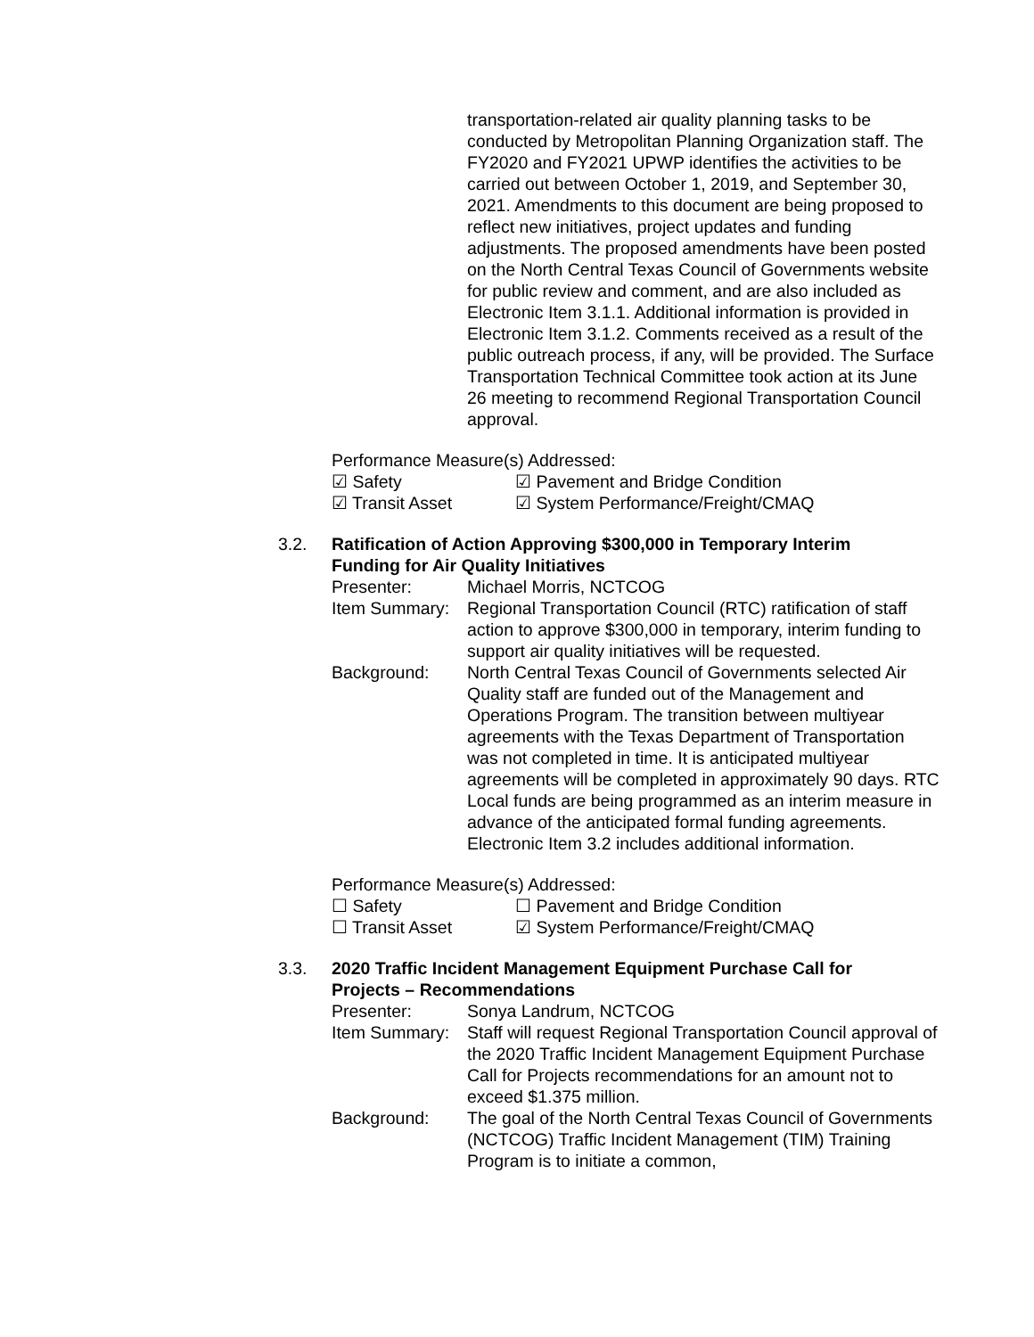transportation-related air quality planning tasks to be conducted by Metropolitan Planning Organization staff. The FY2020 and FY2021 UPWP identifies the activities to be carried out between October 1, 2019, and September 30, 2021. Amendments to this document are being proposed to reflect new initiatives, project updates and funding adjustments. The proposed amendments have been posted on the North Central Texas Council of Governments website for public review and comment, and are also included as Electronic Item 3.1.1. Additional information is provided in Electronic Item 3.1.2. Comments received as a result of the public outreach process, if any, will be provided. The Surface Transportation Technical Committee took action at its June 26 meeting to recommend Regional Transportation Council approval.
Performance Measure(s) Addressed:
☑ Safety ☑ Pavement and Bridge Condition
☑ Transit Asset ☑ System Performance/Freight/CMAQ
3.2. Ratification of Action Approving $300,000 in Temporary Interim Funding for Air Quality Initiatives
Presenter: Michael Morris, NCTCOG
Item Summary:
Regional Transportation Council (RTC) ratification of staff action to approve $300,000 in temporary, interim funding to support air quality initiatives will be requested.
Background: North Central Texas Council of Governments selected Air Quality staff are funded out of the Management and Operations Program. The transition between multiyear agreements with the Texas Department of Transportation was not completed in time. It is anticipated multiyear agreements will be completed in approximately 90 days. RTC Local funds are being programmed as an interim measure in advance of the anticipated formal funding agreements. Electronic Item 3.2 includes additional information.
Performance Measure(s) Addressed:
☐ Safety ☐ Pavement and Bridge Condition
☐ Transit Asset ☑ System Performance/Freight/CMAQ
3.3. 2020 Traffic Incident Management Equipment Purchase Call for Projects – Recommendations
Presenter: Sonya Landrum, NCTCOG
Item Summary:
Staff will request Regional Transportation Council approval of the 2020 Traffic Incident Management Equipment Purchase Call for Projects recommendations for an amount not to exceed $1.375 million.
Background: The goal of the North Central Texas Council of Governments (NCTCOG) Traffic Incident Management (TIM) Training Program is to initiate a common,